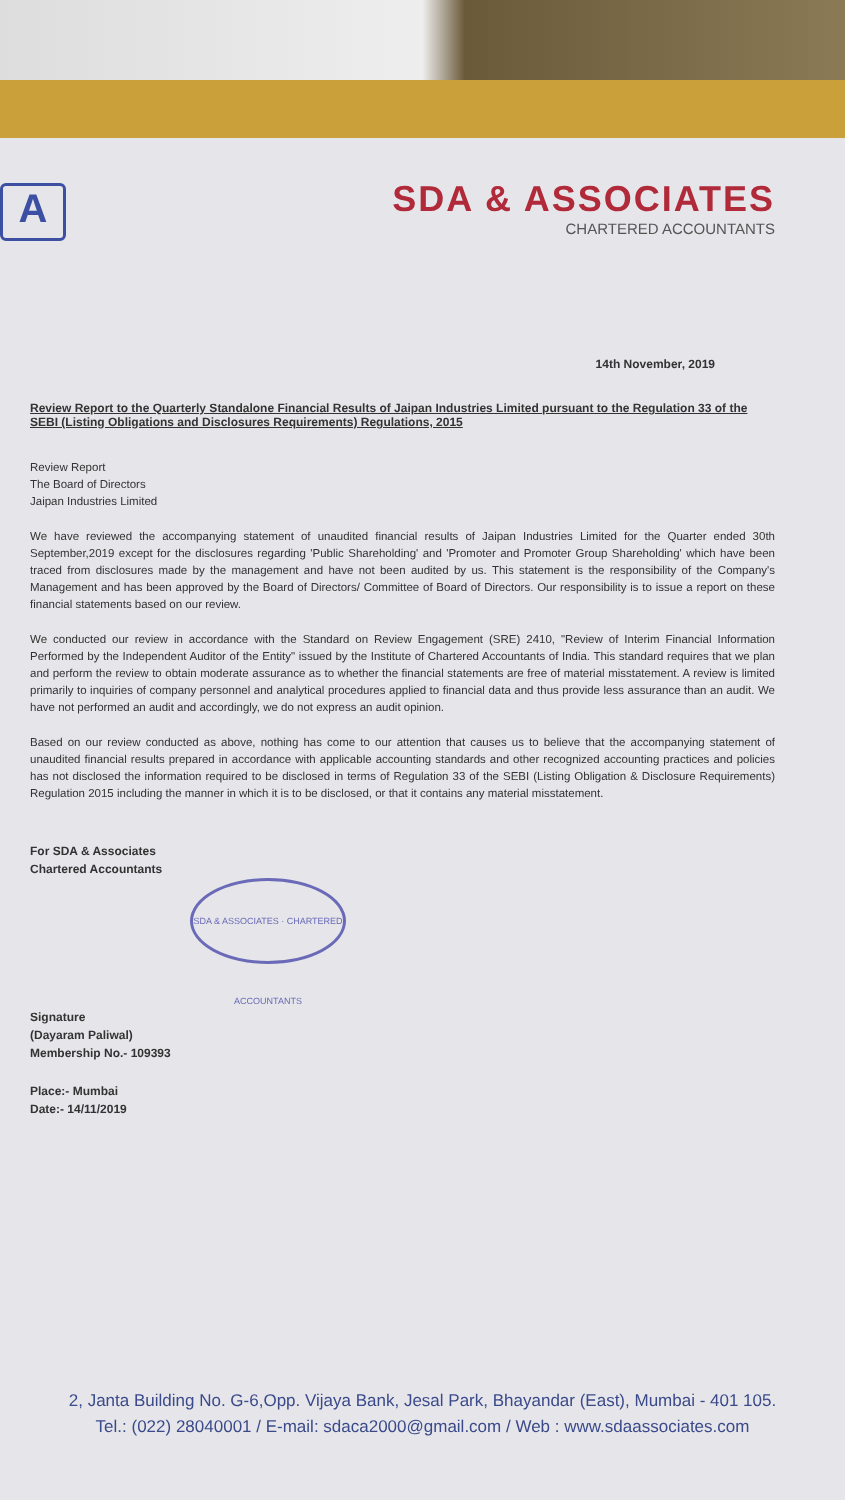A
SDA & ASSOCIATES
CHARTERED ACCOUNTANTS
14th November, 2019
Review Report to the Quarterly Standalone Financial Results of Jaipan Industries Limited pursuant to the Regulation 33 of the SEBI (Listing Obligations and Disclosures Requirements) Regulations, 2015
Review Report
The Board of Directors
Jaipan Industries Limited
We have reviewed the accompanying statement of unaudited financial results of Jaipan Industries Limited for the Quarter ended 30th September,2019 except for the disclosures regarding 'Public Shareholding' and 'Promoter and Promoter Group Shareholding' which have been traced from disclosures made by the management and have not been audited by us. This statement is the responsibility of the Company's Management and has been approved by the Board of Directors/ Committee of Board of Directors. Our responsibility is to issue a report on these financial statements based on our review.
We conducted our review in accordance with the Standard on Review Engagement (SRE) 2410, "Review of Interim Financial Information Performed by the Independent Auditor of the Entity" issued by the Institute of Chartered Accountants of India. This standard requires that we plan and perform the review to obtain moderate assurance as to whether the financial statements are free of material misstatement. A review is limited primarily to inquiries of company personnel and analytical procedures applied to financial data and thus provide less assurance than an audit. We have not performed an audit and accordingly, we do not express an audit opinion.
Based on our review conducted as above, nothing has come to our attention that causes us to believe that the accompanying statement of unaudited financial results prepared in accordance with applicable accounting standards and other recognized accounting practices and policies has not disclosed the information required to be disclosed in terms of Regulation 33 of the SEBI (Listing Obligation & Disclosure Requirements) Regulation 2015 including the manner in which it is to be disclosed, or that it contains any material misstatement.
For SDA & Associates
Chartered Accountants
SDA & ASSOCIATES · CHARTERED ACCOUNTANTS
Signature
(Dayaram Paliwal)
Membership No.- 109393
Place:- Mumbai
Date:- 14/11/2019
2, Janta Building No. G-6,Opp. Vijaya Bank, Jesal Park, Bhayandar (East), Mumbai - 401 105.
Tel.: (022) 28040001 / E-mail: sdaca2000@gmail.com / Web : www.sdaassociates.com